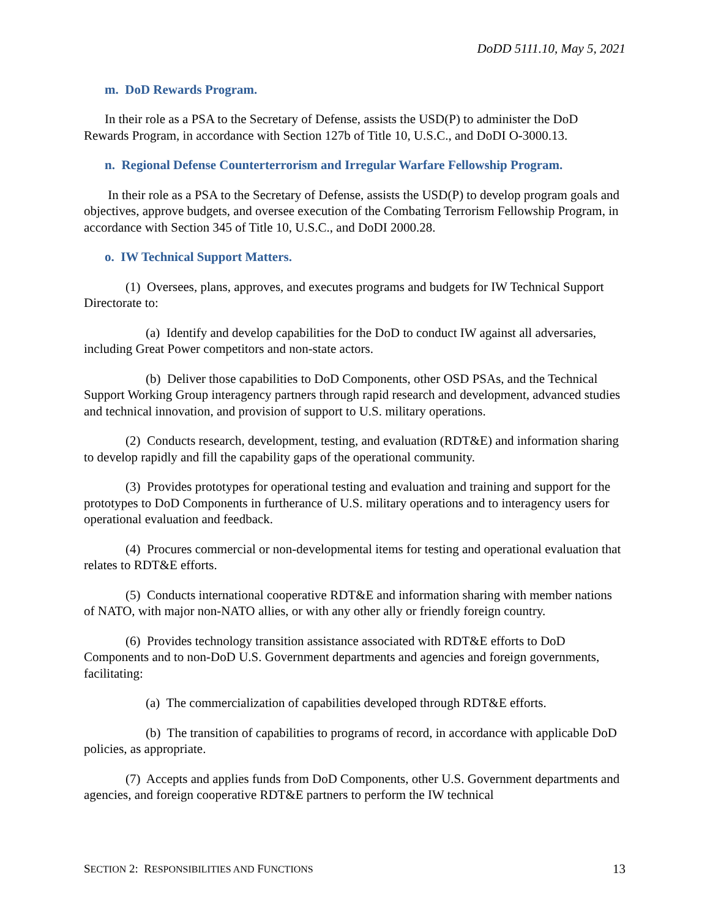DoDD 5111.10, May 5, 2021
m. DoD Rewards Program.
In their role as a PSA to the Secretary of Defense, assists the USD(P) to administer the DoD Rewards Program, in accordance with Section 127b of Title 10, U.S.C., and DoDI O-3000.13.
n. Regional Defense Counterterrorism and Irregular Warfare Fellowship Program.
In their role as a PSA to the Secretary of Defense, assists the USD(P) to develop program goals and objectives, approve budgets, and oversee execution of the Combating Terrorism Fellowship Program, in accordance with Section 345 of Title 10, U.S.C., and DoDI 2000.28.
o. IW Technical Support Matters.
(1) Oversees, plans, approves, and executes programs and budgets for IW Technical Support Directorate to:
(a) Identify and develop capabilities for the DoD to conduct IW against all adversaries, including Great Power competitors and non-state actors.
(b) Deliver those capabilities to DoD Components, other OSD PSAs, and the Technical Support Working Group interagency partners through rapid research and development, advanced studies and technical innovation, and provision of support to U.S. military operations.
(2) Conducts research, development, testing, and evaluation (RDT&E) and information sharing to develop rapidly and fill the capability gaps of the operational community.
(3) Provides prototypes for operational testing and evaluation and training and support for the prototypes to DoD Components in furtherance of U.S. military operations and to interagency users for operational evaluation and feedback.
(4) Procures commercial or non-developmental items for testing and operational evaluation that relates to RDT&E efforts.
(5) Conducts international cooperative RDT&E and information sharing with member nations of NATO, with major non-NATO allies, or with any other ally or friendly foreign country.
(6) Provides technology transition assistance associated with RDT&E efforts to DoD Components and to non-DoD U.S. Government departments and agencies and foreign governments, facilitating:
(a) The commercialization of capabilities developed through RDT&E efforts.
(b) The transition of capabilities to programs of record, in accordance with applicable DoD policies, as appropriate.
(7) Accepts and applies funds from DoD Components, other U.S. Government departments and agencies, and foreign cooperative RDT&E partners to perform the IW technical
SECTION 2: RESPONSIBILITIES AND FUNCTIONS 13